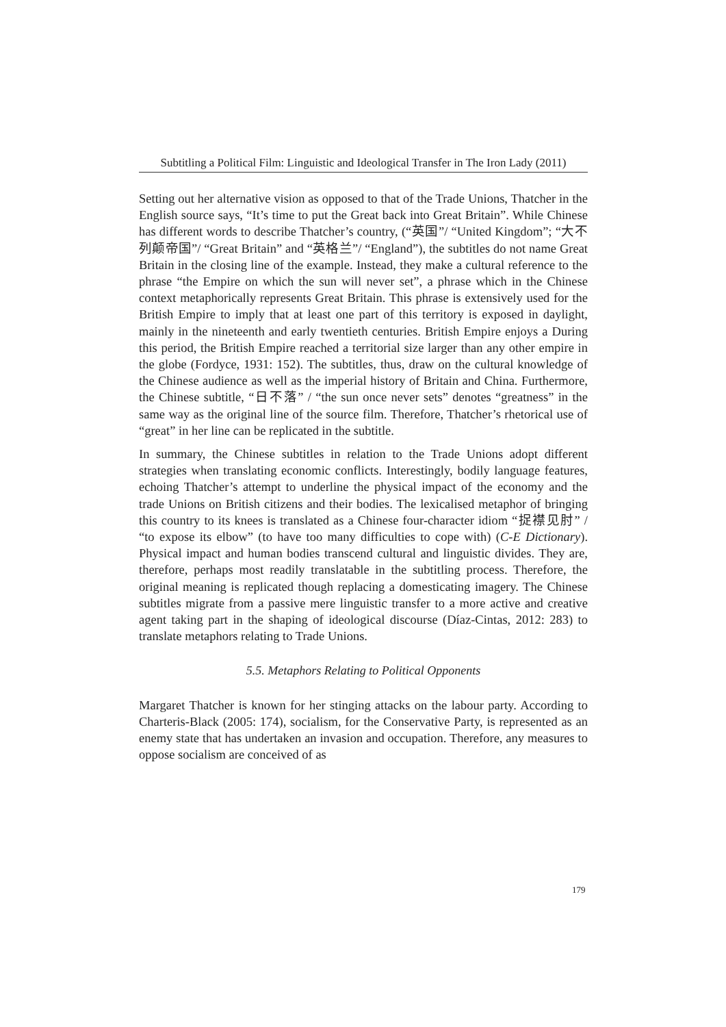Subtitling a Political Film: Linguistic and Ideological Transfer in The Iron Lady (2011)
Setting out her alternative vision as opposed to that of the Trade Unions, Thatcher in the English source says, “It’s time to put the Great back into Great Britain”. While Chinese has different words to describe Thatcher’s country, (“英国”/ “United Kingdom”; “大不列颠帝国”/ “Great Britain” and “英格兰”/ “England”), the subtitles do not name Great Britain in the closing line of the example. Instead, they make a cultural reference to the phrase “the Empire on which the sun will never set”, a phrase which in the Chinese context metaphorically represents Great Britain. This phrase is extensively used for the British Empire to imply that at least one part of this territory is exposed in daylight, mainly in the nineteenth and early twentieth centuries. British Empire enjoys a During this period, the British Empire reached a territorial size larger than any other empire in the globe (Fordyce, 1931: 152). The subtitles, thus, draw on the cultural knowledge of the Chinese audience as well as the imperial history of Britain and China. Furthermore, the Chinese subtitle, “日不落” / “the sun once never sets” denotes “greatness” in the same way as the original line of the source film. Therefore, Thatcher’s rhetorical use of “great” in her line can be replicated in the subtitle.
In summary, the Chinese subtitles in relation to the Trade Unions adopt different strategies when translating economic conflicts. Interestingly, bodily language features, echoing Thatcher’s attempt to underline the physical impact of the economy and the trade Unions on British citizens and their bodies. The lexicalised metaphor of bringing this country to its knees is translated as a Chinese four-character idiom “捉襟见肘” / “to expose its elbow” (to have too many difficulties to cope with) (C-E Dictionary). Physical impact and human bodies transcend cultural and linguistic divides. They are, therefore, perhaps most readily translatable in the subtitling process. Therefore, the original meaning is replicated though replacing a domesticating imagery. The Chinese subtitles migrate from a passive mere linguistic transfer to a more active and creative agent taking part in the shaping of ideological discourse (Díaz-Cintas, 2012: 283) to translate metaphors relating to Trade Unions.
5.5. Metaphors Relating to Political Opponents
Margaret Thatcher is known for her stinging attacks on the labour party. According to Charteris-Black (2005: 174), socialism, for the Conservative Party, is represented as an enemy state that has undertaken an invasion and occupation. Therefore, any measures to oppose socialism are conceived of as
179